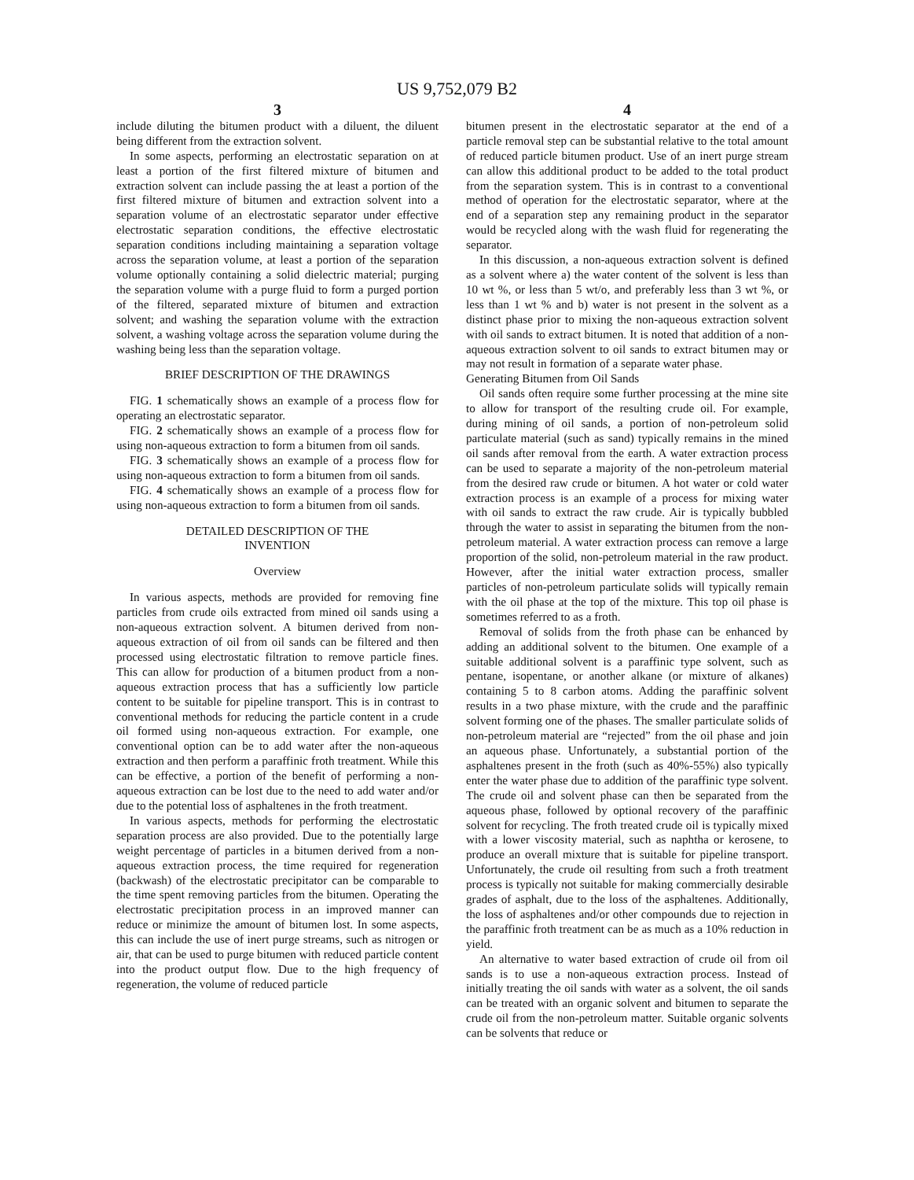US 9,752,079 B2
3
include diluting the bitumen product with a diluent, the diluent being different from the extraction solvent.
In some aspects, performing an electrostatic separation on at least a portion of the first filtered mixture of bitumen and extraction solvent can include passing the at least a portion of the first filtered mixture of bitumen and extraction solvent into a separation volume of an electrostatic separator under effective electrostatic separation conditions, the effective electrostatic separation conditions including maintaining a separation voltage across the separation volume, at least a portion of the separation volume optionally containing a solid dielectric material; purging the separation volume with a purge fluid to form a purged portion of the filtered, separated mixture of bitumen and extraction solvent; and washing the separation volume with the extraction solvent, a washing voltage across the separation volume during the washing being less than the separation voltage.
BRIEF DESCRIPTION OF THE DRAWINGS
FIG. 1 schematically shows an example of a process flow for operating an electrostatic separator.
FIG. 2 schematically shows an example of a process flow for using non-aqueous extraction to form a bitumen from oil sands.
FIG. 3 schematically shows an example of a process flow for using non-aqueous extraction to form a bitumen from oil sands.
FIG. 4 schematically shows an example of a process flow for using non-aqueous extraction to form a bitumen from oil sands.
DETAILED DESCRIPTION OF THE
INVENTION
Overview
In various aspects, methods are provided for removing fine particles from crude oils extracted from mined oil sands using a non-aqueous extraction solvent. A bitumen derived from non-aqueous extraction of oil from oil sands can be filtered and then processed using electrostatic filtration to remove particle fines. This can allow for production of a bitumen product from a non-aqueous extraction process that has a sufficiently low particle content to be suitable for pipeline transport. This is in contrast to conventional methods for reducing the particle content in a crude oil formed using non-aqueous extraction. For example, one conventional option can be to add water after the non-aqueous extraction and then perform a paraffinic froth treatment. While this can be effective, a portion of the benefit of performing a non-aqueous extraction can be lost due to the need to add water and/or due to the potential loss of asphaltenes in the froth treatment.
In various aspects, methods for performing the electrostatic separation process are also provided. Due to the potentially large weight percentage of particles in a bitumen derived from a non-aqueous extraction process, the time required for regeneration (backwash) of the electrostatic precipitator can be comparable to the time spent removing particles from the bitumen. Operating the electrostatic precipitation process in an improved manner can reduce or minimize the amount of bitumen lost. In some aspects, this can include the use of inert purge streams, such as nitrogen or air, that can be used to purge bitumen with reduced particle content into the product output flow. Due to the high frequency of regeneration, the volume of reduced particle
4
bitumen present in the electrostatic separator at the end of a particle removal step can be substantial relative to the total amount of reduced particle bitumen product. Use of an inert purge stream can allow this additional product to be added to the total product from the separation system. This is in contrast to a conventional method of operation for the electrostatic separator, where at the end of a separation step any remaining product in the separator would be recycled along with the wash fluid for regenerating the separator.
In this discussion, a non-aqueous extraction solvent is defined as a solvent where a) the water content of the solvent is less than 10 wt %, or less than 5 wt/o, and preferably less than 3 wt %, or less than 1 wt % and b) water is not present in the solvent as a distinct phase prior to mixing the non-aqueous extraction solvent with oil sands to extract bitumen. It is noted that addition of a non-aqueous extraction solvent to oil sands to extract bitumen may or may not result in formation of a separate water phase.
Generating Bitumen from Oil Sands
Oil sands often require some further processing at the mine site to allow for transport of the resulting crude oil. For example, during mining of oil sands, a portion of non-petroleum solid particulate material (such as sand) typically remains in the mined oil sands after removal from the earth. A water extraction process can be used to separate a majority of the non-petroleum material from the desired raw crude or bitumen. A hot water or cold water extraction process is an example of a process for mixing water with oil sands to extract the raw crude. Air is typically bubbled through the water to assist in separating the bitumen from the non-petroleum material. A water extraction process can remove a large proportion of the solid, non-petroleum material in the raw product. However, after the initial water extraction process, smaller particles of non-petroleum particulate solids will typically remain with the oil phase at the top of the mixture. This top oil phase is sometimes referred to as a froth.
Removal of solids from the froth phase can be enhanced by adding an additional solvent to the bitumen. One example of a suitable additional solvent is a paraffinic type solvent, such as pentane, isopentane, or another alkane (or mixture of alkanes) containing 5 to 8 carbon atoms. Adding the paraffinic solvent results in a two phase mixture, with the crude and the paraffinic solvent forming one of the phases. The smaller particulate solids of non-petroleum material are “rejected” from the oil phase and join an aqueous phase. Unfortunately, a substantial portion of the asphaltenes present in the froth (such as 40%-55%) also typically enter the water phase due to addition of the paraffinic type solvent. The crude oil and solvent phase can then be separated from the aqueous phase, followed by optional recovery of the paraffinic solvent for recycling. The froth treated crude oil is typically mixed with a lower viscosity material, such as naphtha or kerosene, to produce an overall mixture that is suitable for pipeline transport. Unfortunately, the crude oil resulting from such a froth treatment process is typically not suitable for making commercially desirable grades of asphalt, due to the loss of the asphaltenes. Additionally, the loss of asphaltenes and/or other compounds due to rejection in the paraffinic froth treatment can be as much as a 10% reduction in yield.
An alternative to water based extraction of crude oil from oil sands is to use a non-aqueous extraction process. Instead of initially treating the oil sands with water as a solvent, the oil sands can be treated with an organic solvent and bitumen to separate the crude oil from the non-petroleum matter. Suitable organic solvents can be solvents that reduce or